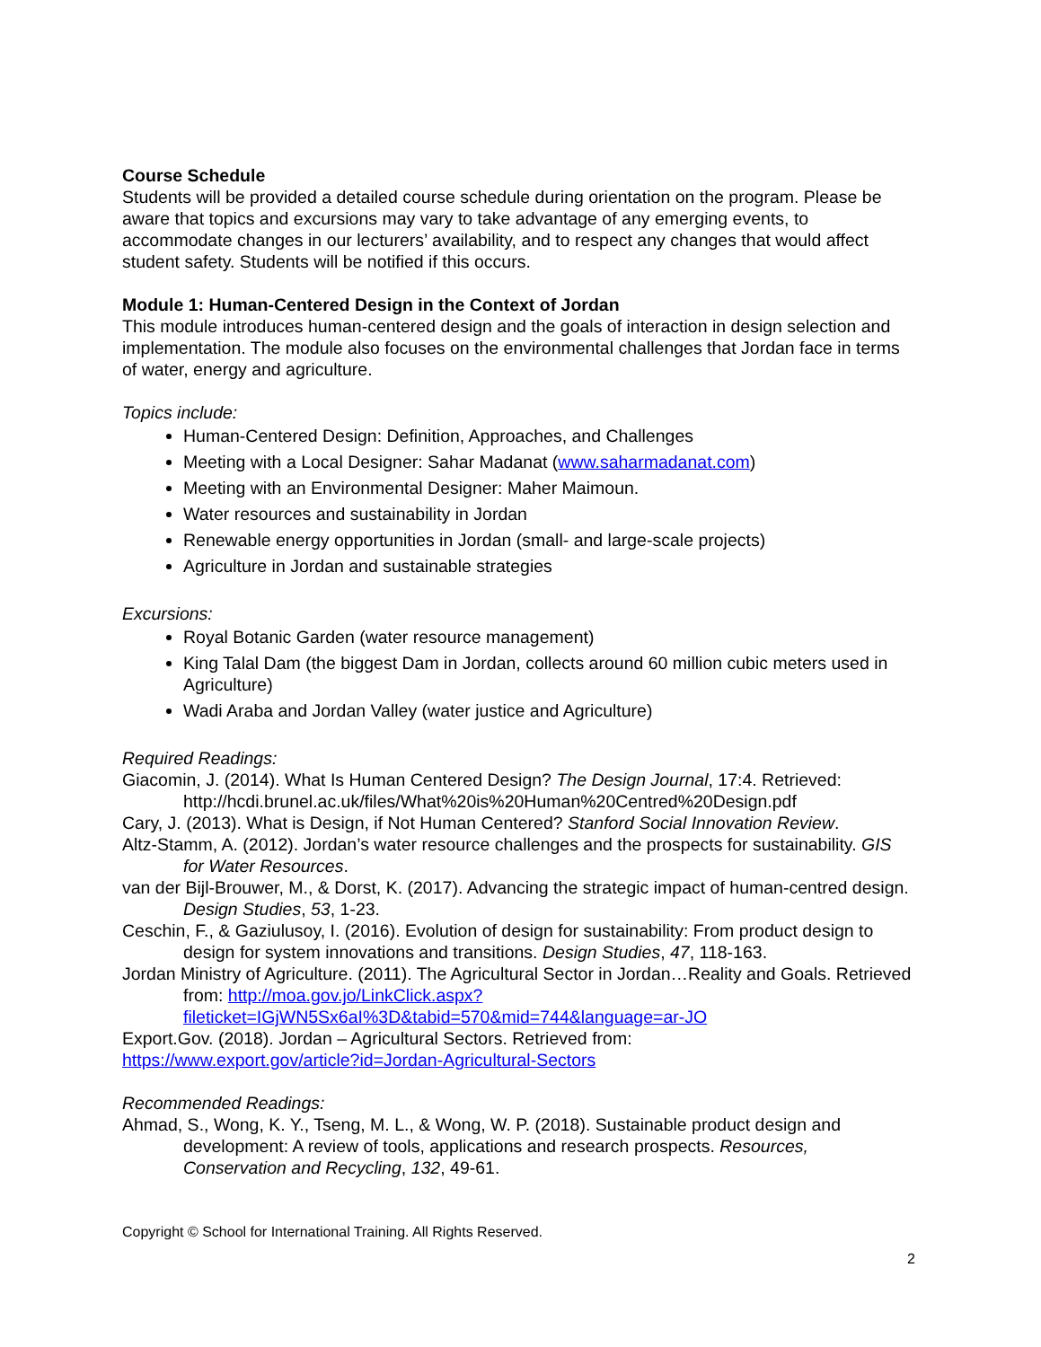Course Schedule
Students will be provided a detailed course schedule during orientation on the program. Please be aware that topics and excursions may vary to take advantage of any emerging events, to accommodate changes in our lecturers’ availability, and to respect any changes that would affect student safety. Students will be notified if this occurs.
Module 1: Human-Centered Design in the Context of Jordan
This module introduces human-centered design and the goals of interaction in design selection and implementation. The module also focuses on the environmental challenges that Jordan face in terms of water, energy and agriculture.
Topics include:
Human-Centered Design: Definition, Approaches, and Challenges
Meeting with a Local Designer: Sahar Madanat (www.saharmadanat.com)
Meeting with an Environmental Designer: Maher Maimoun.
Water resources and sustainability in Jordan
Renewable energy opportunities in Jordan (small- and large-scale projects)
Agriculture in Jordan and sustainable strategies
Excursions:
Royal Botanic Garden (water resource management)
King Talal Dam (the biggest Dam in Jordan, collects around 60 million cubic meters used in Agriculture)
Wadi Araba and Jordan Valley (water justice and Agriculture)
Required Readings:
Giacomin, J. (2014). What Is Human Centered Design? The Design Journal, 17:4. Retrieved: http://hcdi.brunel.ac.uk/files/What%20is%20Human%20Centred%20Design.pdf
Cary, J. (2013). What is Design, if Not Human Centered? Stanford Social Innovation Review.
Altz-Stamm, A. (2012). Jordan’s water resource challenges and the prospects for sustainability. GIS for Water Resources.
van der Bijl-Brouwer, M., & Dorst, K. (2017). Advancing the strategic impact of human-centred design. Design Studies, 53, 1-23.
Ceschin, F., & Gaziulusoy, I. (2016). Evolution of design for sustainability: From product design to design for system innovations and transitions. Design Studies, 47, 118-163.
Jordan Ministry of Agriculture. (2011). The Agricultural Sector in Jordan…Reality and Goals. Retrieved from: http://moa.gov.jo/LinkClick.aspx?fileticket=IGjWN5Sx6aI%3D&tabid=570&mid=744&language=ar-JO
Export.Gov. (2018). Jordan – Agricultural Sectors. Retrieved from:
https://www.export.gov/article?id=Jordan-Agricultural-Sectors
Recommended Readings:
Ahmad, S., Wong, K. Y., Tseng, M. L., & Wong, W. P. (2018). Sustainable product design and development: A review of tools, applications and research prospects. Resources, Conservation and Recycling, 132, 49-61.
Copyright © School for International Training. All Rights Reserved.
2